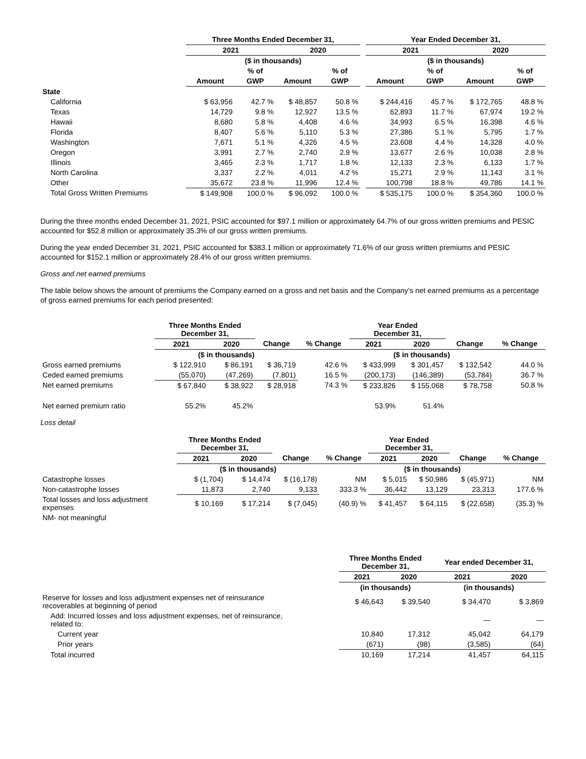| | Three Months Ended December 31, | | | | | Year Ended December 31, | | | |
| --- | --- | --- | --- | --- | --- | --- | --- | --- | --- |
| | 2021 | | 2020 | | | 2021 | | 2020 | |
| | ($ in thousands) | | | | | ($ in thousands) | | | |
| | | % of | | % of | | | % of | | % of |
| | Amount | GWP | Amount | GWP | | Amount | GWP | Amount | GWP |
| State | | | | | | | | | |
| California | $ 63,956 | 42.7 % | $ 48,857 | 50.8 % | | $ 244,416 | 45.7 % | $ 172,765 | 48.8 % |
| Texas | 14,729 | 9.8 % | 12,927 | 13.5 % | | 62,893 | 11.7 % | 67,974 | 19.2 % |
| Hawaii | 8,680 | 5.8 % | 4,408 | 4.6 % | | 34,993 | 6.5 % | 16,398 | 4.6 % |
| Florida | 8,407 | 5.6 % | 5,110 | 5.3 % | | 27,386 | 5.1 % | 5,795 | 1.7 % |
| Washington | 7,671 | 5.1 % | 4,326 | 4.5 % | | 23,608 | 4.4 % | 14,328 | 4.0 % |
| Oregon | 3,991 | 2.7 % | 2,740 | 2.9 % | | 13,677 | 2.6 % | 10,038 | 2.8 % |
| Illinois | 3,465 | 2.3 % | 1,717 | 1.8 % | | 12,133 | 2.3 % | 6,133 | 1.7 % |
| North Carolina | 3,337 | 2.2 % | 4,011 | 4.2 % | | 15,271 | 2.9 % | 11,143 | 3.1 % |
| Other | 35,672 | 23.8 % | 11,996 | 12.4 % | | 100,798 | 18.8 % | 49,786 | 14.1 % |
| Total Gross Written Premiums | $ 149,908 | 100.0 % | $ 96,092 | 100.0 % | | $ 535,175 | 100.0 % | $ 354,360 | 100.0 % |
During the three months ended December 31, 2021, PSIC accounted for $97.1 million or approximately 64.7% of our gross written premiums and PESIC accounted for $52.8 million or approximately 35.3% of our gross written premiums.
During the year ended December 31, 2021, PSIC accounted for $383.1 million or approximately 71.6% of our gross written premiums and PESIC accounted for $152.1 million or approximately 28.4% of our gross written premiums.
Gross and net earned premiums
The table below shows the amount of premiums the Company earned on a gross and net basis and the Company’s net earned premiums as a percentage of gross earned premiums for each period presented:
| | Three Months Ended December 31, | | | | Year Ended December 31, | | | |
| --- | --- | --- | --- | --- | --- | --- | --- | --- |
| | 2021 | 2020 | Change | % Change | 2021 | 2020 | Change | % Change |
| | ($ in thousands) | | | | ($ in thousands) | | | |
| Gross earned premiums | $ 122,910 | $ 86,191 | $ 36,719 | 42.6 % | $ 433,999 | $ 301,457 | $ 132,542 | 44.0 % |
| Ceded earned premiums | (55,070) | (47,269) | (7,801) | 16.5 % | (200,173) | (146,389) | (53,784) | 36.7 % |
| Net earned premiums | $ 67,840 | $ 38,922 | $ 28,918 | 74.3 % | $ 233,826 | $ 155,068 | $ 78,758 | 50.8 % |
| Net earned premium ratio | 55.2% | 45.2% | | | 53.9% | 51.4% | | |
Loss detail
| | Three Months Ended December 31, | | | | Year Ended December 31, | | | |
| --- | --- | --- | --- | --- | --- | --- | --- | --- |
| | 2021 | 2020 | Change | % Change | 2021 | 2020 | Change | % Change |
| | ($ in thousands) | | | | ($ in thousands) | | | |
| Catastrophe losses | $ (1,704) | $ 14,474 | $ (16,178) | NM | $ 5,015 | $ 50,986 | $ (45,971) | NM |
| Non-catastrophe losses | 11,873 | 2,740 | 9,133 | 333.3 % | 36,442 | 13,129 | 23,313 | 177.6 % |
| Total losses and loss adjustment expenses | $ 10,169 | $ 17,214 | $ (7,045) | (40.9) % | $ 41,457 | $ 64,115 | $ (22,658) | (35.3) % |
| NM- not meaningful | | | | | | | | |
| | Three Months Ended December 31, | | Year ended December 31, | |
| --- | --- | --- | --- | --- |
| | 2021 | 2020 | 2021 | 2020 |
| | (in thousands) | | (in thousands) | |
| Reserve for losses and loss adjustment expenses net of reinsurance recoverables at beginning of period | $ 46,643 | $ 39,540 | $ 34,470 | $ 3,869 |
| Add: Incurred losses and loss adjustment expenses, net of reinsurance, related to: | | | — | — |
| Current year | 10,840 | 17,312 | 45,042 | 64,179 |
| Prior years | (671) | (98) | (3,585) | (64) |
| Total incurred | 10,169 | 17,214 | 41,457 | 64,115 |